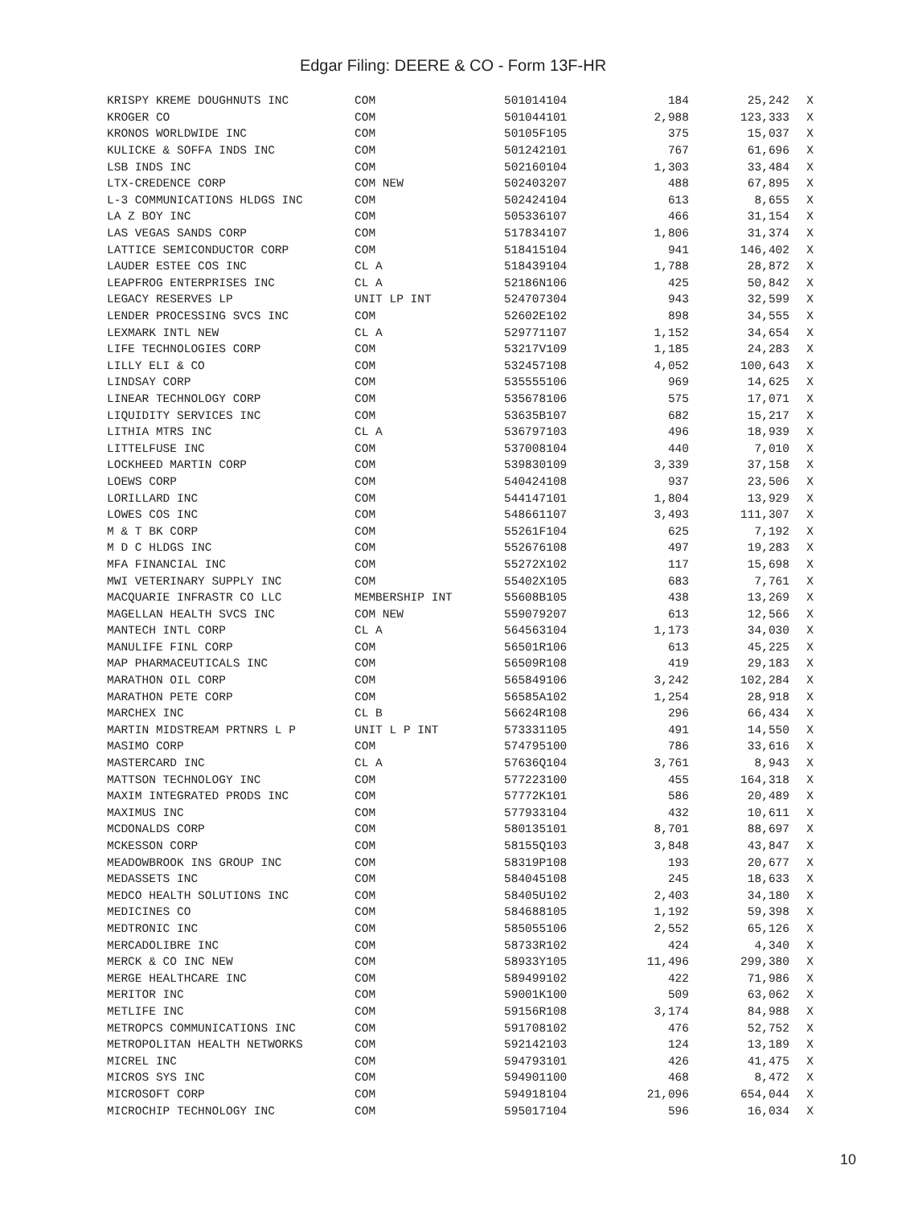Edgar Filing: DEERE & CO - Form 13F-HR
| KRISPY KREME DOUGHNUTS INC | COM | 501014104 | 184 | 25,242 | X |
| KROGER CO | COM | 501044101 | 2,988 | 123,333 | X |
| KRONOS WORLDWIDE INC | COM | 50105F105 | 375 | 15,037 | X |
| KULICKE & SOFFA INDS INC | COM | 501242101 | 767 | 61,696 | X |
| LSB INDS INC | COM | 502160104 | 1,303 | 33,484 | X |
| LTX-CREDENCE CORP | COM NEW | 502403207 | 488 | 67,895 | X |
| L-3 COMMUNICATIONS HLDGS INC | COM | 502424104 | 613 | 8,655 | X |
| LA Z BOY INC | COM | 505336107 | 466 | 31,154 | X |
| LAS VEGAS SANDS CORP | COM | 517834107 | 1,806 | 31,374 | X |
| LATTICE SEMICONDUCTOR CORP | COM | 518415104 | 941 | 146,402 | X |
| LAUDER ESTEE COS INC | CL A | 518439104 | 1,788 | 28,872 | X |
| LEAPFROG ENTERPRISES INC | CL A | 52186N106 | 425 | 50,842 | X |
| LEGACY RESERVES LP | UNIT LP INT | 524707304 | 943 | 32,599 | X |
| LENDER PROCESSING SVCS INC | COM | 52602E102 | 898 | 34,555 | X |
| LEXMARK INTL NEW | CL A | 529771107 | 1,152 | 34,654 | X |
| LIFE TECHNOLOGIES CORP | COM | 53217V109 | 1,185 | 24,283 | X |
| LILLY ELI & CO | COM | 532457108 | 4,052 | 100,643 | X |
| LINDSAY CORP | COM | 535555106 | 969 | 14,625 | X |
| LINEAR TECHNOLOGY CORP | COM | 535678106 | 575 | 17,071 | X |
| LIQUIDITY SERVICES INC | COM | 53635B107 | 682 | 15,217 | X |
| LITHIA MTRS INC | CL A | 536797103 | 496 | 18,939 | X |
| LITTELFUSE INC | COM | 537008104 | 440 | 7,010 | X |
| LOCKHEED MARTIN CORP | COM | 539830109 | 3,339 | 37,158 | X |
| LOEWS CORP | COM | 540424108 | 937 | 23,506 | X |
| LORILLARD INC | COM | 544147101 | 1,804 | 13,929 | X |
| LOWES COS INC | COM | 548661107 | 3,493 | 111,307 | X |
| M & T BK CORP | COM | 55261F104 | 625 | 7,192 | X |
| M D C HLDGS INC | COM | 552676108 | 497 | 19,283 | X |
| MFA FINANCIAL INC | COM | 55272X102 | 117 | 15,698 | X |
| MWI VETERINARY SUPPLY INC | COM | 55402X105 | 683 | 7,761 | X |
| MACQUARIE INFRASTR CO LLC | MEMBERSHIP INT | 55608B105 | 438 | 13,269 | X |
| MAGELLAN HEALTH SVCS INC | COM NEW | 559079207 | 613 | 12,566 | X |
| MANTECH INTL CORP | CL A | 564563104 | 1,173 | 34,030 | X |
| MANULIFE FINL CORP | COM | 56501R106 | 613 | 45,225 | X |
| MAP PHARMACEUTICALS INC | COM | 56509R108 | 419 | 29,183 | X |
| MARATHON OIL CORP | COM | 565849106 | 3,242 | 102,284 | X |
| MARATHON PETE CORP | COM | 56585A102 | 1,254 | 28,918 | X |
| MARCHEX INC | CL B | 56624R108 | 296 | 66,434 | X |
| MARTIN MIDSTREAM PRTNRS L P | UNIT L P INT | 573331105 | 491 | 14,550 | X |
| MASIMO CORP | COM | 574795100 | 786 | 33,616 | X |
| MASTERCARD INC | CL A | 57636Q104 | 3,761 | 8,943 | X |
| MATTSON TECHNOLOGY INC | COM | 577223100 | 455 | 164,318 | X |
| MAXIM INTEGRATED PRODS INC | COM | 57772K101 | 586 | 20,489 | X |
| MAXIMUS INC | COM | 577933104 | 432 | 10,611 | X |
| MCDONALDS CORP | COM | 580135101 | 8,701 | 88,697 | X |
| MCKESSON CORP | COM | 58155Q103 | 3,848 | 43,847 | X |
| MEADOWBROOK INS GROUP INC | COM | 58319P108 | 193 | 20,677 | X |
| MEDASSETS INC | COM | 584045108 | 245 | 18,633 | X |
| MEDCO HEALTH SOLUTIONS INC | COM | 58405U102 | 2,403 | 34,180 | X |
| MEDICINES CO | COM | 584688105 | 1,192 | 59,398 | X |
| MEDTRONIC INC | COM | 585055106 | 2,552 | 65,126 | X |
| MERCADOLIBRE INC | COM | 58733R102 | 424 | 4,340 | X |
| MERCK & CO INC NEW | COM | 58933Y105 | 11,496 | 299,380 | X |
| MERGE HEALTHCARE INC | COM | 589499102 | 422 | 71,986 | X |
| MERITOR INC | COM | 59001K100 | 509 | 63,062 | X |
| METLIFE INC | COM | 59156R108 | 3,174 | 84,988 | X |
| METROPCS COMMUNICATIONS INC | COM | 591708102 | 476 | 52,752 | X |
| METROPOLITAN HEALTH NETWORKS | COM | 592142103 | 124 | 13,189 | X |
| MICREL INC | COM | 594793101 | 426 | 41,475 | X |
| MICROS SYS INC | COM | 594901100 | 468 | 8,472 | X |
| MICROSOFT CORP | COM | 594918104 | 21,096 | 654,044 | X |
| MICROCHIP TECHNOLOGY INC | COM | 595017104 | 596 | 16,034 | X |
10